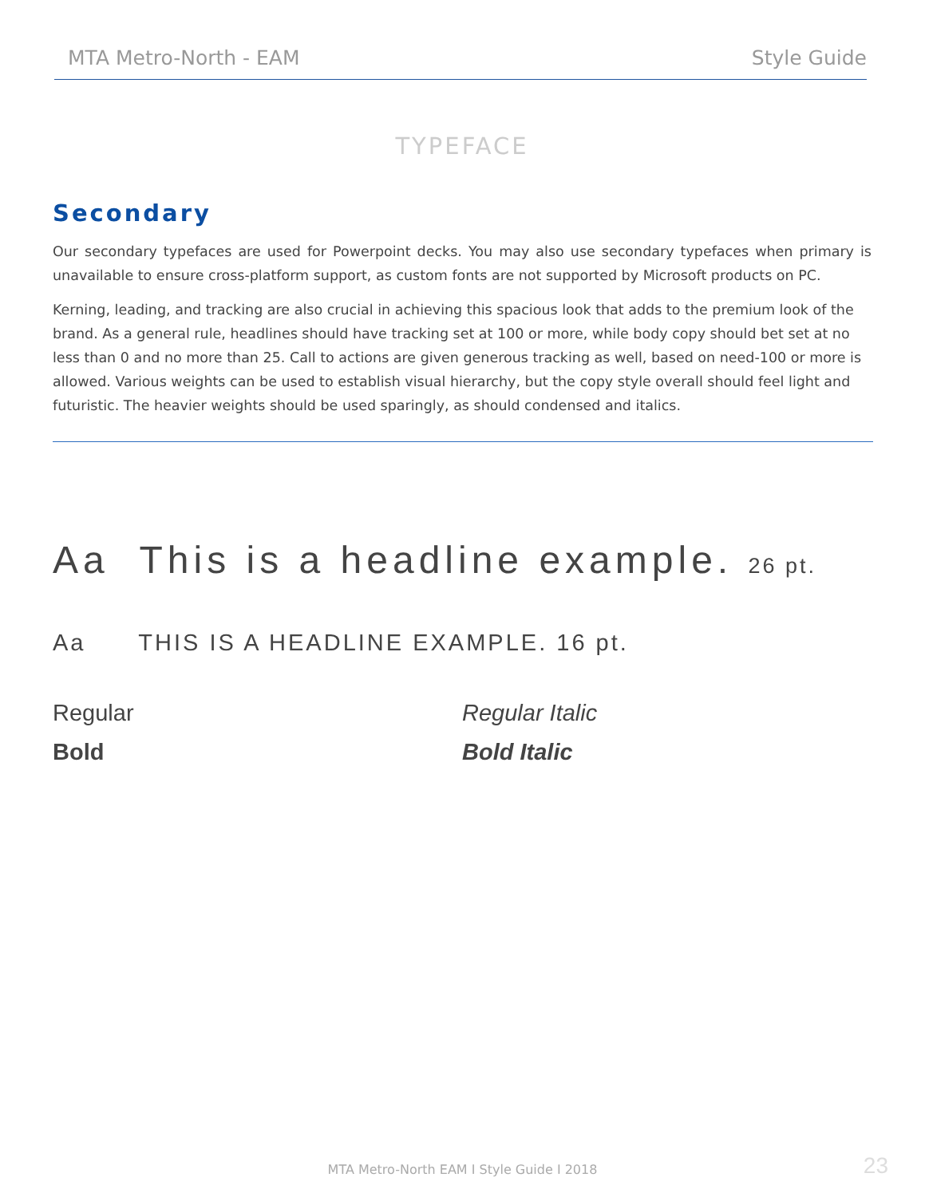MTA Metro-North - EAM Style Guide
TYPEFACE
Secondary
Our secondary typefaces are used for Powerpoint decks. You may also use secondary typefaces when primary is unavailable to ensure cross-platform support, as custom fonts are not supported by Microsoft products on PC.
Kerning, leading, and tracking are also crucial in achieving this spacious look that adds to the premium look of the brand. As a general rule, headlines should have tracking set at 100 or more, while body copy should bet set at no less than 0 and no more than 25. Call to actions are given generous tracking as well, based on need-100 or more is allowed. Various weights can be used to establish visual hierarchy, but the copy style overall should feel light and futuristic. The heavier weights should be used sparingly, as should condensed and italics.
Aa This is a headline example. 26 pt.
Aa THIS IS A HEADLINE EXAMPLE. 16 pt.
Regular Regular Italic
Bold Bold Italic
MTA Metro-North EAM I Style Guide I 2018 23